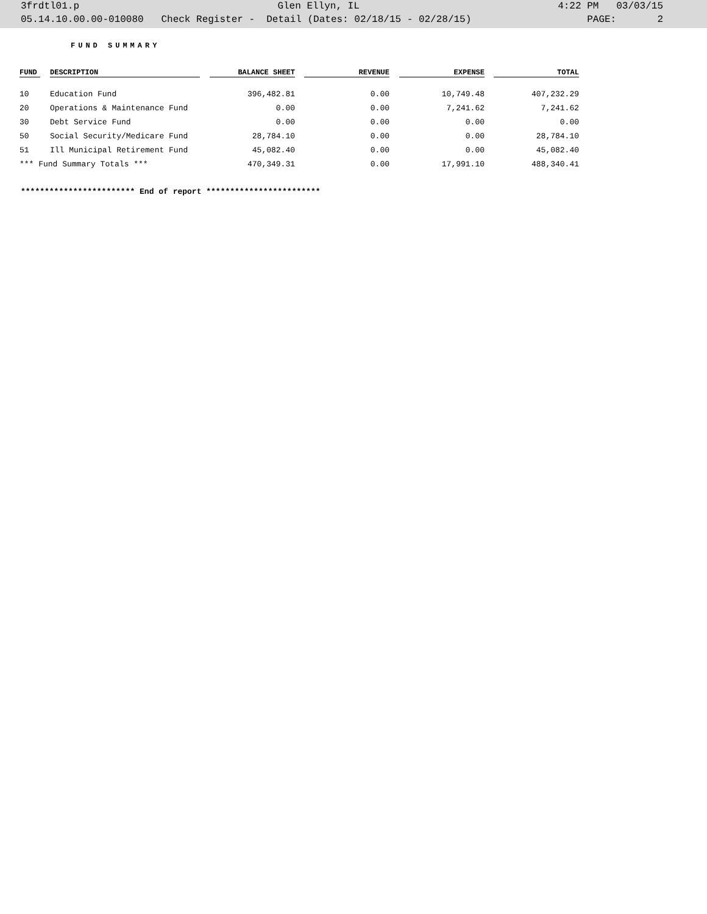3frdtl01.p Glen Ellyn, IL 4:22 PM 03/03/15
05.14.10.00.00-010080 Check Register - Detail (Dates: 02/18/15 - 02/28/15) PAGE: 2
FUND SUMMARY
| FUND | DESCRIPTION | BALANCE SHEET | REVENUE | EXPENSE | TOTAL |
| --- | --- | --- | --- | --- | --- |
| 10 | Education Fund | 396,482.81 | 0.00 | 10,749.48 | 407,232.29 |
| 20 | Operations & Maintenance Fund | 0.00 | 0.00 | 7,241.62 | 7,241.62 |
| 30 | Debt Service Fund | 0.00 | 0.00 | 0.00 | 0.00 |
| 50 | Social Security/Medicare Fund | 28,784.10 | 0.00 | 0.00 | 28,784.10 |
| 51 | Ill Municipal Retirement Fund | 45,082.40 | 0.00 | 0.00 | 45,082.40 |
| *** Fund Summary Totals *** | | 470,349.31 | 0.00 | 17,991.10 | 488,340.41 |
************************ End of report ************************